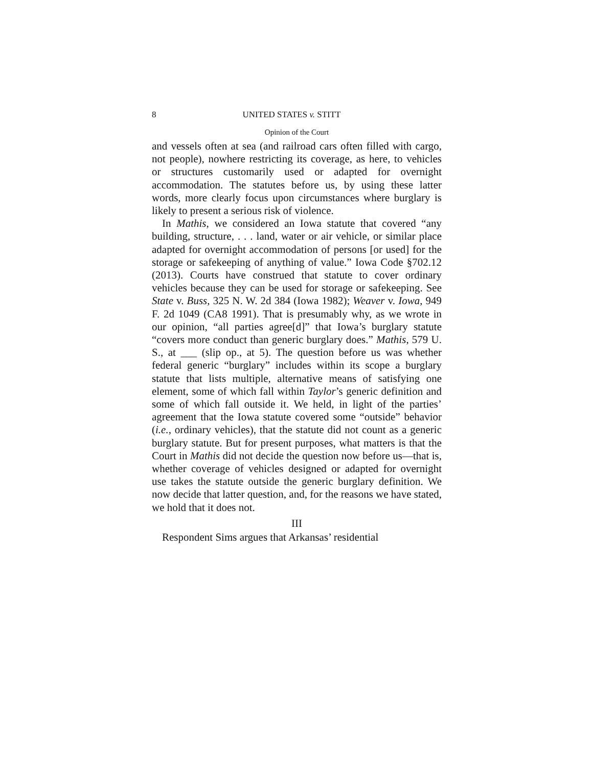8 UNITED STATES v. STITT
Opinion of the Court
and vessels often at sea (and railroad cars often filled with cargo, not people), nowhere restricting its coverage, as here, to vehicles or structures customarily used or adapted for overnight accommodation. The statutes before us, by using these latter words, more clearly focus upon circumstances where burglary is likely to present a serious risk of violence.
In Mathis, we considered an Iowa statute that covered “any building, structure, . . . land, water or air vehicle, or similar place adapted for overnight accommodation of persons [or used] for the storage or safekeeping of anything of value.” Iowa Code §702.12 (2013). Courts have construed that statute to cover ordinary vehicles because they can be used for storage or safekeeping. See State v. Buss, 325 N. W. 2d 384 (Iowa 1982); Weaver v. Iowa, 949 F. 2d 1049 (CA8 1991). That is presumably why, as we wrote in our opinion, “all parties agree[d]” that Iowa’s burglary statute “covers more conduct than generic burglary does.” Mathis, 579 U. S., at ___ (slip op., at 5). The question before us was whether federal generic “burglary” includes within its scope a burglary statute that lists multiple, alternative means of satisfying one element, some of which fall within Taylor’s generic definition and some of which fall outside it. We held, in light of the parties’ agreement that the Iowa statute covered some “outside” behavior (i.e., ordinary vehicles), that the statute did not count as a generic burglary statute. But for present purposes, what matters is that the Court in Mathis did not decide the question now before us—that is, whether coverage of vehicles designed or adapted for overnight use takes the statute outside the generic burglary definition. We now decide that latter question, and, for the reasons we have stated, we hold that it does not.
III
Respondent Sims argues that Arkansas’ residential